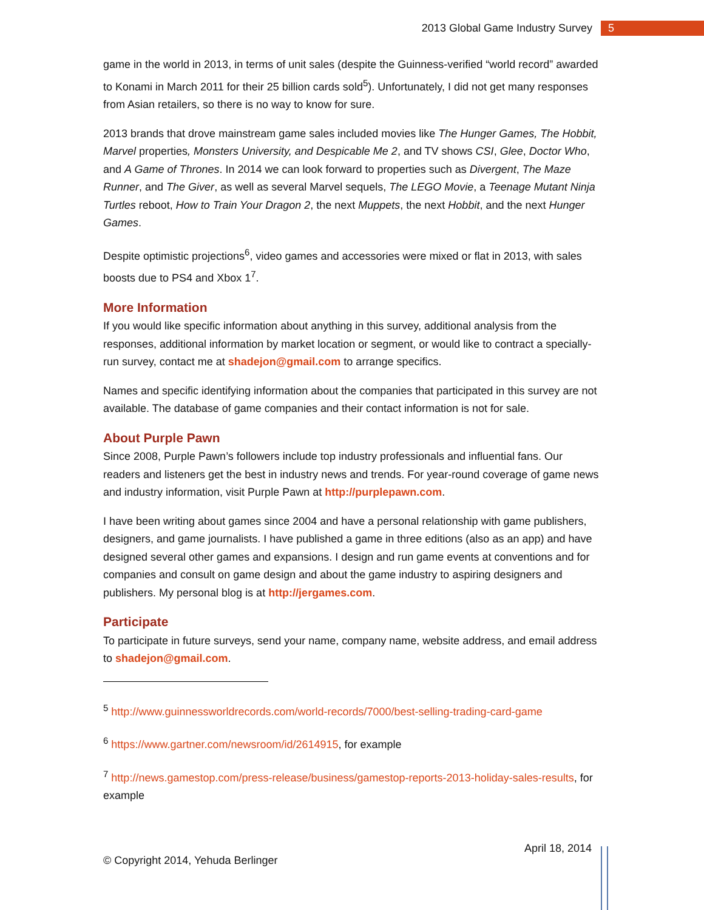2013 Global Game Industry Survey 5
game in the world in 2013, in terms of unit sales (despite the Guinness-verified “world record” awarded to Konami in March 2011 for their 25 billion cards sold<sup>5</sup>). Unfortunately, I did not get many responses from Asian retailers, so there is no way to know for sure.
2013 brands that drove mainstream game sales included movies like The Hunger Games, The Hobbit, Marvel properties, Monsters University, and Despicable Me 2, and TV shows CSI, Glee, Doctor Who, and A Game of Thrones. In 2014 we can look forward to properties such as Divergent, The Maze Runner, and The Giver, as well as several Marvel sequels, The LEGO Movie, a Teenage Mutant Ninja Turtles reboot, How to Train Your Dragon 2, the next Muppets, the next Hobbit, and the next Hunger Games.
Despite optimistic projections<sup>6</sup>, video games and accessories were mixed or flat in 2013, with sales boosts due to PS4 and Xbox 1<sup>7</sup>.
More Information
If you would like specific information about anything in this survey, additional analysis from the responses, additional information by market location or segment, or would like to contract a specially-run survey, contact me at shadejon@gmail.com to arrange specifics.
Names and specific identifying information about the companies that participated in this survey are not available. The database of game companies and their contact information is not for sale.
About Purple Pawn
Since 2008, Purple Pawn’s followers include top industry professionals and influential fans. Our readers and listeners get the best in industry news and trends. For year-round coverage of game news and industry information, visit Purple Pawn at http://purplepawn.com.
I have been writing about games since 2004 and have a personal relationship with game publishers, designers, and game journalists. I have published a game in three editions (also as an app) and have designed several other games and expansions. I design and run game events at conventions and for companies and consult on game design and about the game industry to aspiring designers and publishers. My personal blog is at http://jergames.com.
Participate
To participate in future surveys, send your name, company name, website address, and email address to shadejon@gmail.com.
<sup>5</sup> http://www.guinnessworldrecords.com/world-records/7000/best-selling-trading-card-game
<sup>6</sup> https://www.gartner.com/newsroom/id/2614915, for example
<sup>7</sup> http://news.gamestop.com/press-release/business/gamestop-reports-2013-holiday-sales-results, for example
© Copyright 2014, Yehuda Berlinger April 18, 2014